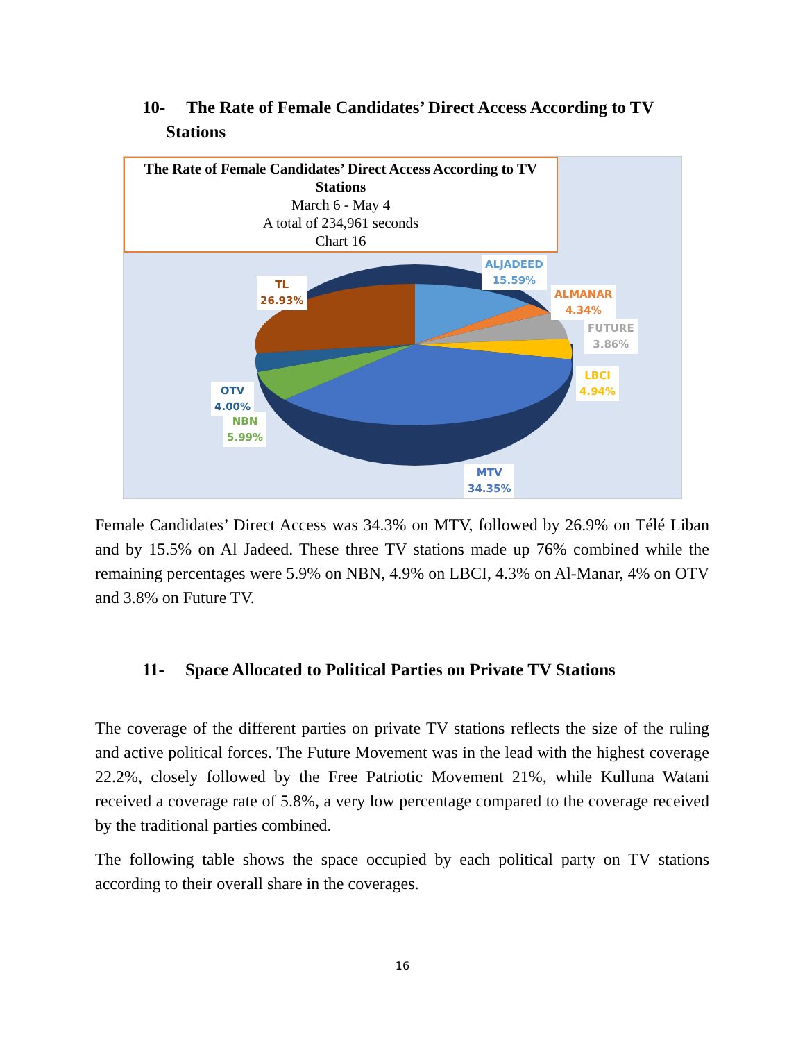10- The Rate of Female Candidates’ Direct Access According to TV
Stations
The Rate of Female Candidates’ Direct Access According to TV Stations
March 6 - May 4
A total of 234,961 seconds
Chart 16
ALJADEED
15.59%
ALMANAR
4.34%
FUTURE
3.86%
LBCI
4.94%
MTV
34.35%
NBN
5.99%
OTV
4.00%
TL
26.93%
Female Candidates’ Direct Access was 34.3% on MTV, followed by 26.9% on Télé Liban and by 15.5% on Al Jadeed. These three TV stations made up 76% combined while the remaining percentages were 5.9% on NBN, 4.9% on LBCI, 4.3% on Al-Manar, 4% on OTV and 3.8% on Future TV.
11- Space Allocated to Political Parties on Private TV Stations
The coverage of the different parties on private TV stations reflects the size of the ruling and active political forces. The Future Movement was in the lead with the highest coverage 22.2%, closely followed by the Free Patriotic Movement 21%, while Kulluna Watani received a coverage rate of 5.8%, a very low percentage compared to the coverage received by the traditional parties combined.
The following table shows the space occupied by each political party on TV stations according to their overall share in the coverages.
16